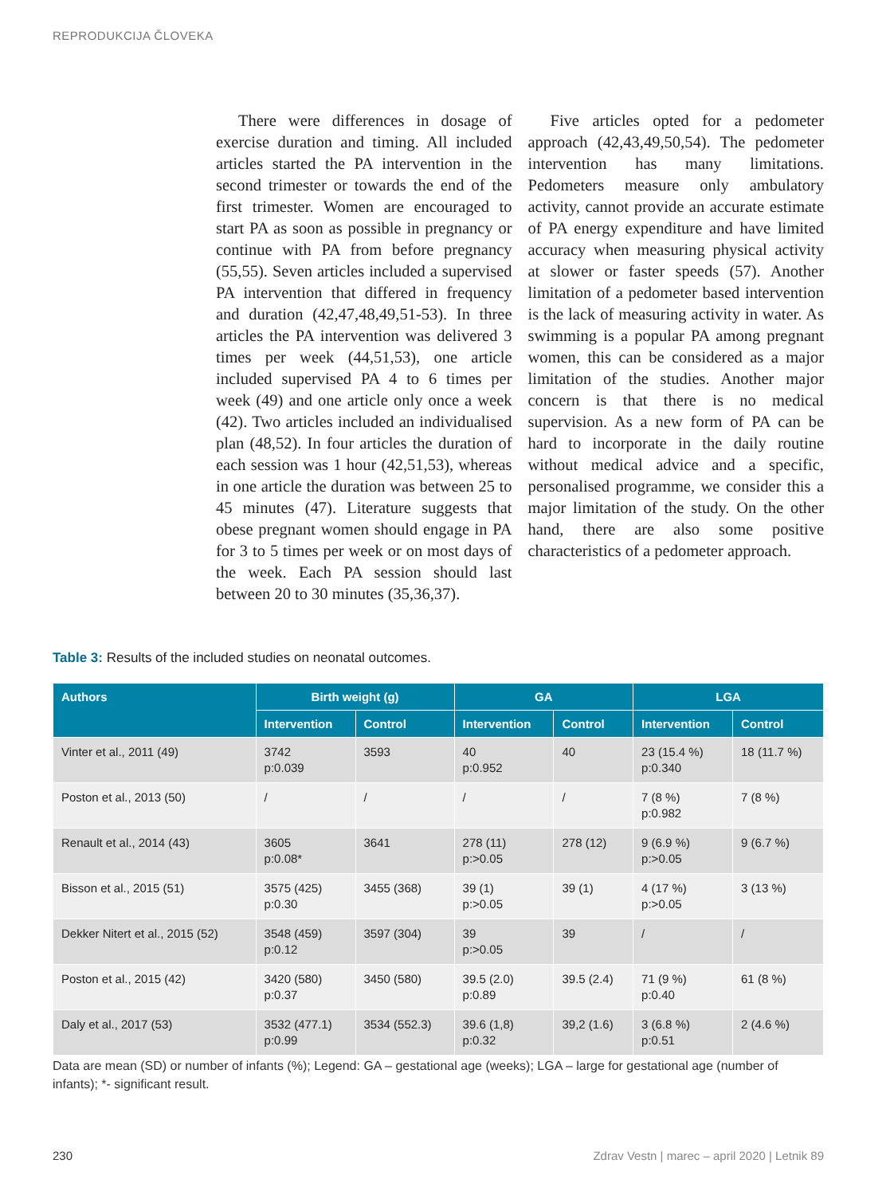REPRODUKCIJA ČLOVEKA
There were differences in dosage of exercise duration and timing. All included articles started the PA intervention in the second trimester or towards the end of the first trimester. Women are encouraged to start PA as soon as possible in pregnancy or continue with PA from before pregnancy (55,55). Seven articles included a supervised PA intervention that differed in frequency and duration (42,47,48,49,51-53). In three articles the PA intervention was delivered 3 times per week (44,51,53), one article included supervised PA 4 to 6 times per week (49) and one article only once a week (42). Two articles included an individualised plan (48,52). In four articles the duration of each session was 1 hour (42,51,53), whereas in one article the duration was between 25 to 45 minutes (47). Literature suggests that obese pregnant women should engage in PA for 3 to 5 times per week or on most days of the week. Each PA session should last between 20 to 30 minutes (35,36,37).
Five articles opted for a pedometer approach (42,43,49,50,54). The pedometer intervention has many limitations. Pedometers measure only ambulatory activity, cannot provide an accurate estimate of PA energy expenditure and have limited accuracy when measuring physical activity at slower or faster speeds (57). Another limitation of a pedometer based intervention is the lack of measuring activity in water. As swimming is a popular PA among pregnant women, this can be considered as a major limitation of the studies. Another major concern is that there is no medical supervision. As a new form of PA can be hard to incorporate in the daily routine without medical advice and a specific, personalised programme, we consider this a major limitation of the study. On the other hand, there are also some positive characteristics of a pedometer approach.
Table 3: Results of the included studies on neonatal outcomes.
| Authors | Birth weight (g) | | GA | | LGA | |
| --- | --- | --- | --- | --- | --- | --- |
| | Intervention | Control | Intervention | Control | Intervention | Control |
| Vinter et al., 2011 (49) | 3742 p:0.039 | 3593 | 40 p:0.952 | 40 | 23 (15.4 %) p:0.340 | 18 (11.7 %) |
| Poston et al., 2013 (50) | / | / | / | / | 7 (8 %) p:0.982 | 7 (8 %) |
| Renault et al., 2014 (43) | 3605 p:0.08* | 3641 | 278 (11) p:>0.05 | 278 (12) | 9 (6.9 %) p:>0.05 | 9 (6.7 %) |
| Bisson et al., 2015 (51) | 3575 (425) p:0.30 | 3455 (368) | 39 (1) p:>0.05 | 39 (1) | 4 (17 %) p:>0.05 | 3 (13 %) |
| Dekker Nitert et al., 2015 (52) | 3548 (459) p:0.12 | 3597 (304) | 39 p:>0.05 | 39 | / | / |
| Poston et al., 2015 (42) | 3420 (580) p:0.37 | 3450 (580) | 39.5 (2.0) p:0.89 | 39.5 (2.4) | 71 (9 %) p:0.40 | 61 (8 %) |
| Daly et al., 2017 (53) | 3532 (477.1) p:0.99 | 3534 (552.3) | 39.6 (1,8) p:0.32 | 39,2 (1.6) | 3 (6.8 %) p:0.51 | 2 (4.6 %) |
Data are mean (SD) or number of infants (%); Legend: GA – gestational age (weeks); LGA – large for gestational age (number of infants); *- significant result.
230
Zdrav Vestn | marec – april 2020 | Letnik 89